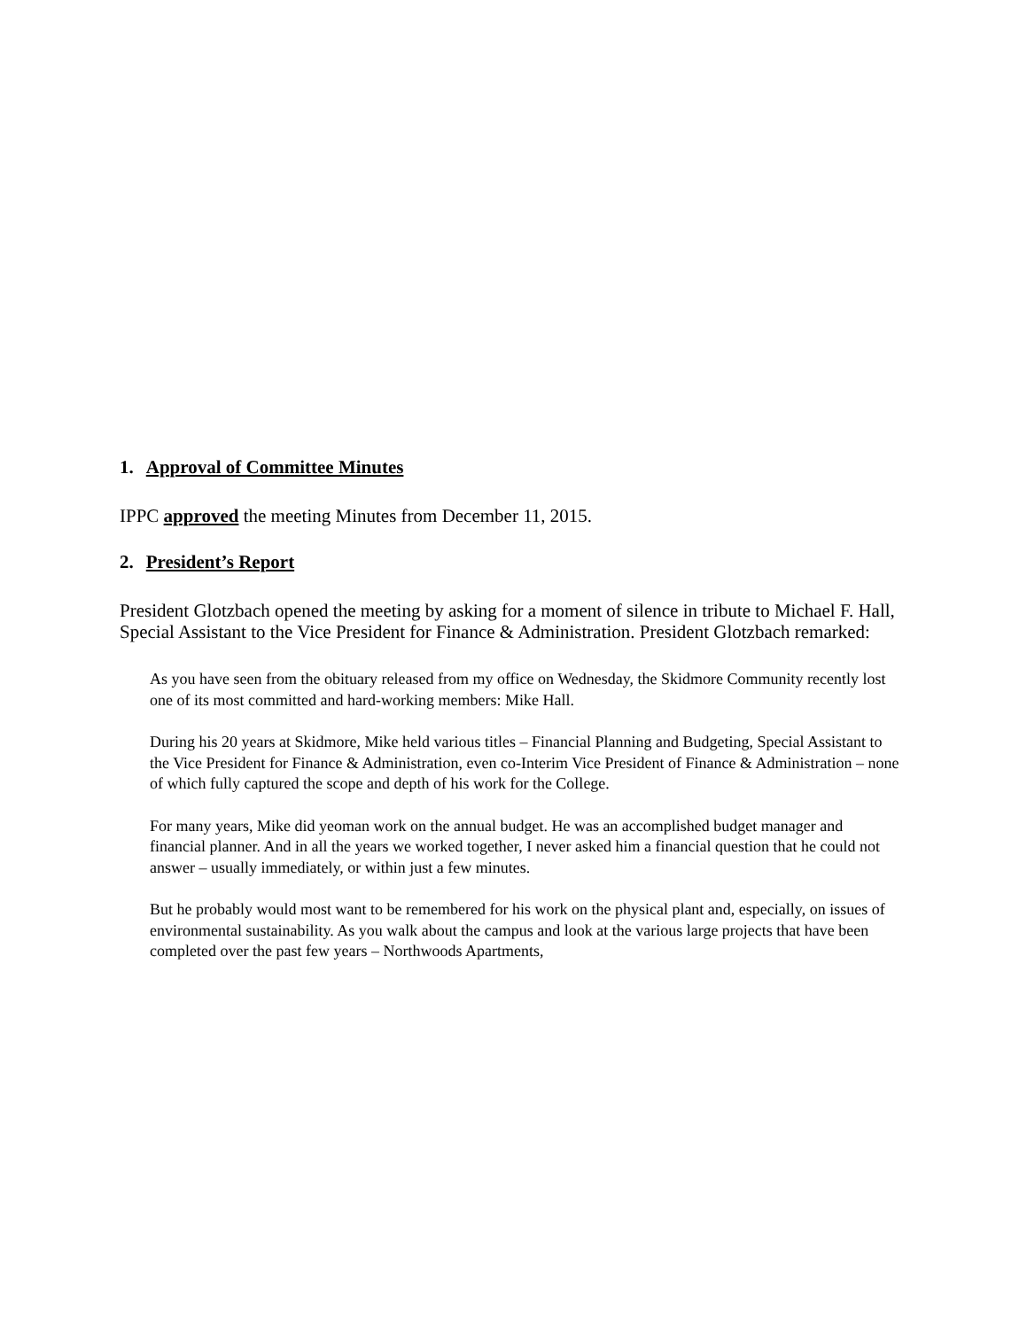1. Approval of Committee Minutes
IPPC approved the meeting Minutes from December 11, 2015.
2. President’s Report
President Glotzbach opened the meeting by asking for a moment of silence in tribute to Michael F. Hall, Special Assistant to the Vice President for Finance & Administration. President Glotzbach remarked:
As you have seen from the obituary released from my office on Wednesday, the Skidmore Community recently lost one of its most committed and hard-working members: Mike Hall.
During his 20 years at Skidmore, Mike held various titles – Financial Planning and Budgeting, Special Assistant to the Vice President for Finance & Administration, even co-Interim Vice President of Finance & Administration – none of which fully captured the scope and depth of his work for the College.
For many years, Mike did yeoman work on the annual budget. He was an accomplished budget manager and financial planner. And in all the years we worked together, I never asked him a financial question that he could not answer – usually immediately, or within just a few minutes.
But he probably would most want to be remembered for his work on the physical plant and, especially, on issues of environmental sustainability. As you walk about the campus and look at the various large projects that have been completed over the past few years – Northwoods Apartments,